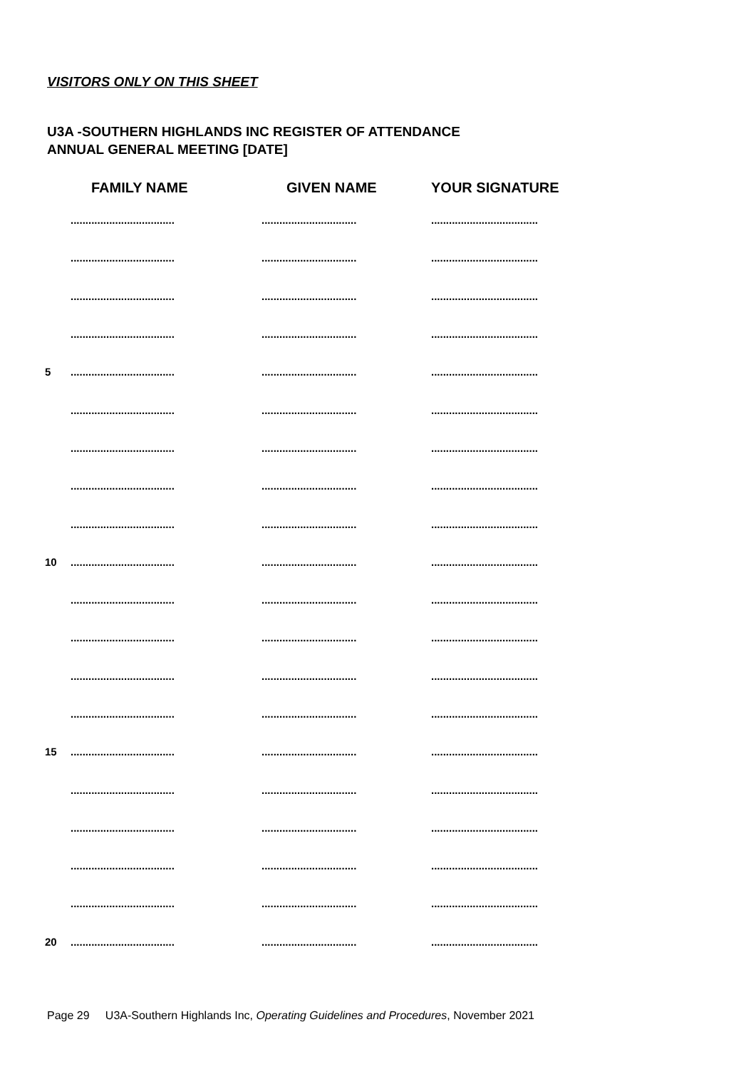VISITORS ONLY ON THIS SHEET
U3A -SOUTHERN HIGHLANDS INC REGISTER OF ATTENDANCE
ANNUAL GENERAL MEETING [DATE]
| | FAMILY NAME | GIVEN NAME | YOUR SIGNATURE |
| --- | --- | --- | --- |
| | ................................... | ................................ | .................................... |
| | ................................... | ................................ | .................................... |
| | ................................... | ................................ | .................................... |
| | ................................... | ................................ | .................................... |
| 5 | ................................... | ................................ | .................................... |
| | ................................... | ................................ | .................................... |
| | ................................... | ................................ | .................................... |
| | ................................... | ................................ | .................................... |
| | ................................... | ................................ | .................................... |
| 10 | ................................... | ................................ | .................................... |
| | ................................... | ................................ | .................................... |
| | ................................... | ................................ | .................................... |
| | ................................... | ................................ | .................................... |
| | ................................... | ................................ | .................................... |
| 15 | ................................... | ................................ | .................................... |
| | ................................... | ................................ | .................................... |
| | ................................... | ................................ | .................................... |
| | ................................... | ................................ | .................................... |
| | ................................... | ................................ | .................................... |
| 20 | ................................... | ................................ | .................................... |
Page 29 U3A-Southern Highlands Inc, Operating Guidelines and Procedures, November 2021